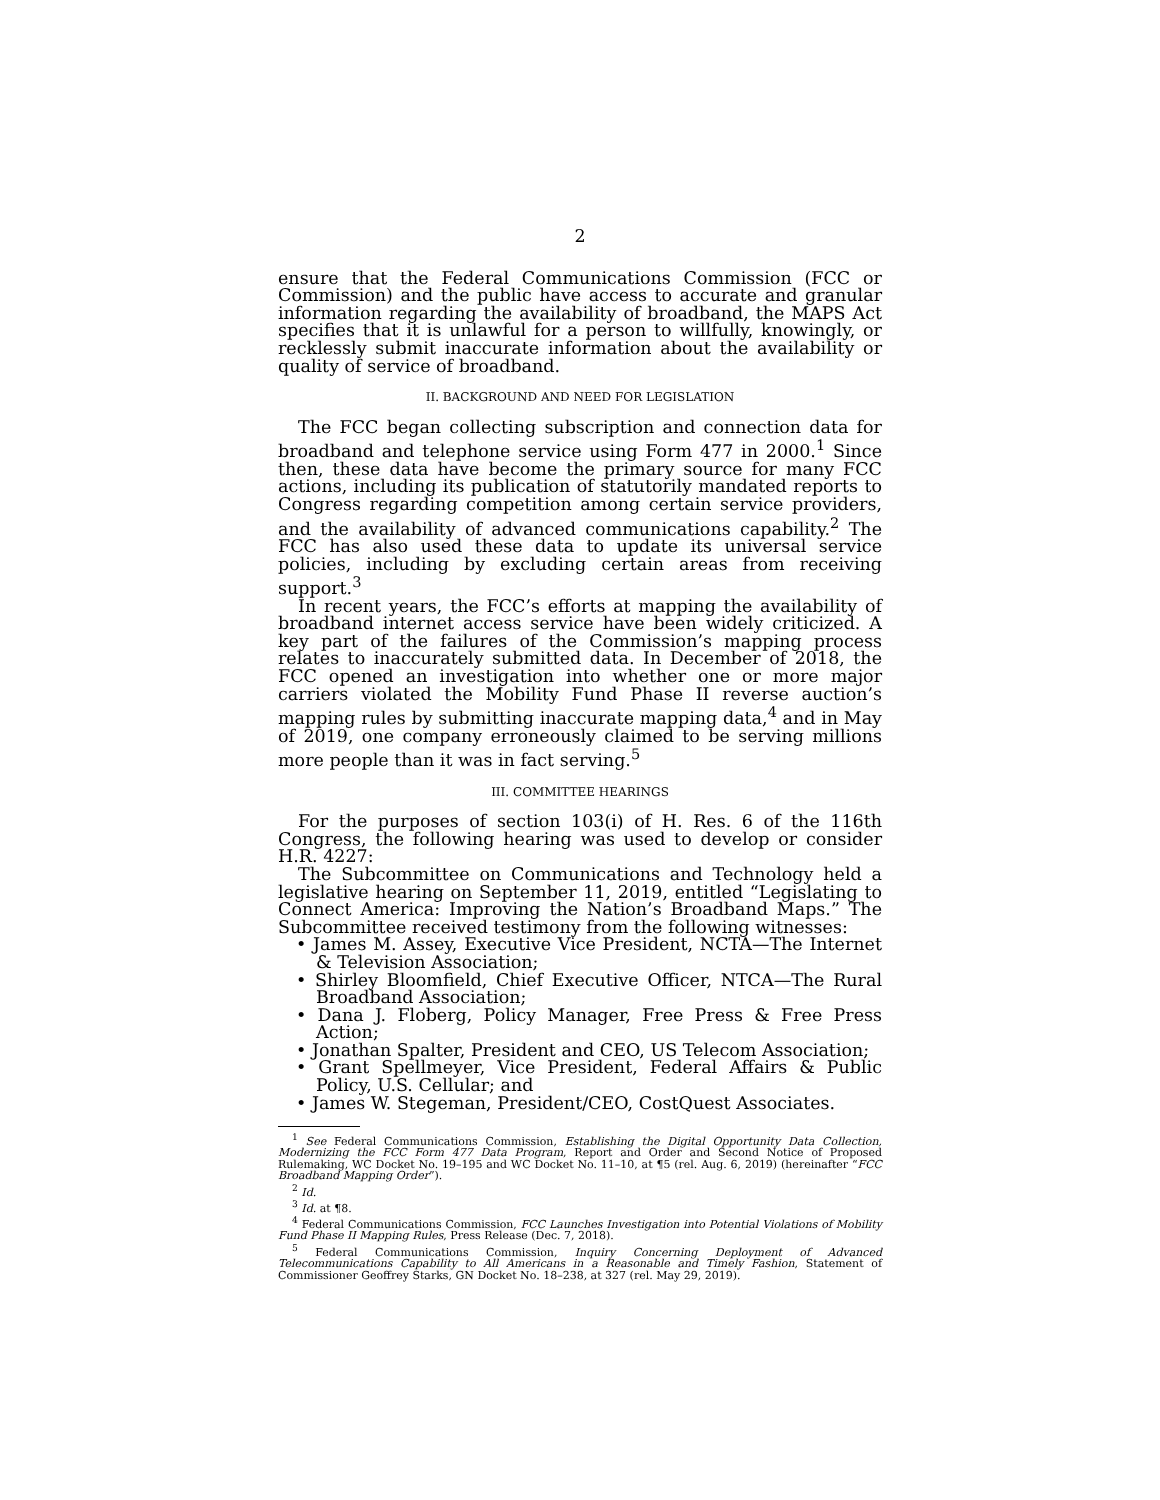2
ensure that the Federal Communications Commission (FCC or Commission) and the public have access to accurate and granular information regarding the availability of broadband, the MAPS Act specifies that it is unlawful for a person to willfully, knowingly, or recklessly submit inaccurate information about the availability or quality of service of broadband.
II. BACKGROUND AND NEED FOR LEGISLATION
The FCC began collecting subscription and connection data for broadband and telephone service using Form 477 in 2000.<sup>1</sup> Since then, these data have become the primary source for many FCC actions, including its publication of statutorily mandated reports to Congress regarding competition among certain service providers, and the availability of advanced communications capability.<sup>2</sup> The FCC has also used these data to update its universal service policies, including by excluding certain areas from receiving support.<sup>3</sup>
In recent years, the FCC’s efforts at mapping the availability of broadband internet access service have been widely criticized. A key part of the failures of the Commission’s mapping process relates to inaccurately submitted data. In December of 2018, the FCC opened an investigation into whether one or more major carriers violated the Mobility Fund Phase II reverse auction’s mapping rules by submitting inaccurate mapping data,<sup>4</sup> and in May of 2019, one company erroneously claimed to be serving millions more people than it was in fact serving.<sup>5</sup>
III. COMMITTEE HEARINGS
For the purposes of section 103(i) of H. Res. 6 of the 116th Congress, the following hearing was used to develop or consider H.R. 4227:
The Subcommittee on Communications and Technology held a legislative hearing on September 11, 2019, entitled “Legislating to Connect America: Improving the Nation’s Broadband Maps.” The Subcommittee received testimony from the following witnesses:
• James M. Assey, Executive Vice President, NCTA—The Internet & Television Association;
• Shirley Bloomfield, Chief Executive Officer, NTCA—The Rural Broadband Association;
• Dana J. Floberg, Policy Manager, Free Press & Free Press Action;
• Jonathan Spalter, President and CEO, US Telecom Association;
• Grant Spellmeyer, Vice President, Federal Affairs & Public Policy, U.S. Cellular; and
• James W. Stegeman, President/CEO, CostQuest Associates.
<sup>1</sup> See Federal Communications Commission, Establishing the Digital Opportunity Data Collection, Modernizing the FCC Form 477 Data Program, Report and Order and Second Notice of Proposed Rulemaking, WC Docket No. 19–195 and WC Docket No. 11–10, at ¶5 (rel. Aug. 6, 2019) (hereinafter “FCC Broadband Mapping Order”).
<sup>2</sup> Id.
<sup>3</sup> Id. at ¶8.
<sup>4</sup> Federal Communications Commission, FCC Launches Investigation into Potential Violations of Mobility Fund Phase II Mapping Rules, Press Release (Dec. 7, 2018).
<sup>5</sup> Federal Communications Commission, Inquiry Concerning Deployment of Advanced Telecommunications Capability to All Americans in a Reasonable and Timely Fashion, Statement of Commissioner Geoffrey Starks, GN Docket No. 18–238, at 327 (rel. May 29, 2019).